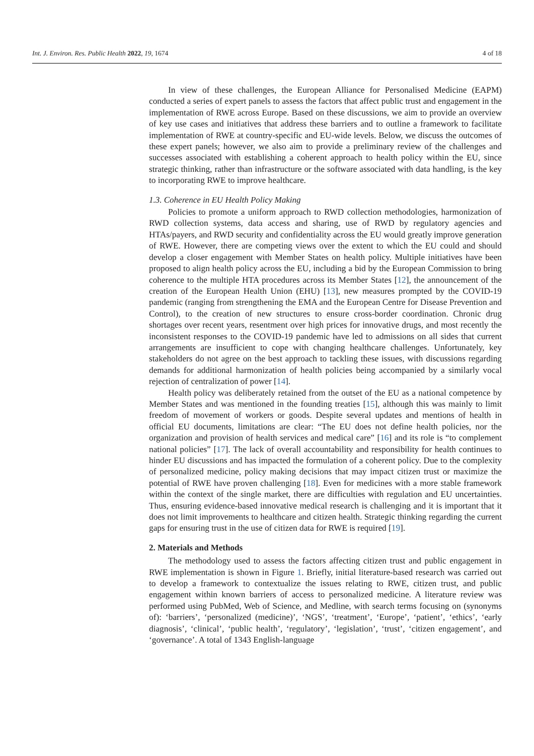Int. J. Environ. Res. Public Health 2022, 19, 1674 4 of 18
In view of these challenges, the European Alliance for Personalised Medicine (EAPM) conducted a series of expert panels to assess the factors that affect public trust and engagement in the implementation of RWE across Europe. Based on these discussions, we aim to provide an overview of key use cases and initiatives that address these barriers and to outline a framework to facilitate implementation of RWE at country-specific and EU-wide levels. Below, we discuss the outcomes of these expert panels; however, we also aim to provide a preliminary review of the challenges and successes associated with establishing a coherent approach to health policy within the EU, since strategic thinking, rather than infrastructure or the software associated with data handling, is the key to incorporating RWE to improve healthcare.
1.3. Coherence in EU Health Policy Making
Policies to promote a uniform approach to RWD collection methodologies, harmonization of RWD collection systems, data access and sharing, use of RWD by regulatory agencies and HTAs/payers, and RWD security and confidentiality across the EU would greatly improve generation of RWE. However, there are competing views over the extent to which the EU could and should develop a closer engagement with Member States on health policy. Multiple initiatives have been proposed to align health policy across the EU, including a bid by the European Commission to bring coherence to the multiple HTA procedures across its Member States [12], the announcement of the creation of the European Health Union (EHU) [13], new measures prompted by the COVID-19 pandemic (ranging from strengthening the EMA and the European Centre for Disease Prevention and Control), to the creation of new structures to ensure cross-border coordination. Chronic drug shortages over recent years, resentment over high prices for innovative drugs, and most recently the inconsistent responses to the COVID-19 pandemic have led to admissions on all sides that current arrangements are insufficient to cope with changing healthcare challenges. Unfortunately, key stakeholders do not agree on the best approach to tackling these issues, with discussions regarding demands for additional harmonization of health policies being accompanied by a similarly vocal rejection of centralization of power [14].
Health policy was deliberately retained from the outset of the EU as a national competence by Member States and was mentioned in the founding treaties [15], although this was mainly to limit freedom of movement of workers or goods. Despite several updates and mentions of health in official EU documents, limitations are clear: “The EU does not define health policies, nor the organization and provision of health services and medical care” [16] and its role is “to complement national policies” [17]. The lack of overall accountability and responsibility for health continues to hinder EU discussions and has impacted the formulation of a coherent policy. Due to the complexity of personalized medicine, policy making decisions that may impact citizen trust or maximize the potential of RWE have proven challenging [18]. Even for medicines with a more stable framework within the context of the single market, there are difficulties with regulation and EU uncertainties. Thus, ensuring evidence-based innovative medical research is challenging and it is important that it does not limit improvements to healthcare and citizen health. Strategic thinking regarding the current gaps for ensuring trust in the use of citizen data for RWE is required [19].
2. Materials and Methods
The methodology used to assess the factors affecting citizen trust and public engagement in RWE implementation is shown in Figure 1. Briefly, initial literature-based research was carried out to develop a framework to contextualize the issues relating to RWE, citizen trust, and public engagement within known barriers of access to personalized medicine. A literature review was performed using PubMed, Web of Science, and Medline, with search terms focusing on (synonyms of): ‘barriers’, ‘personalized (medicine)’, ‘NGS’, ‘treatment’, ‘Europe’, ‘patient’, ‘ethics’, ‘early diagnosis’, ‘clinical’, ‘public health’, ‘regulatory’, ‘legislation’, ‘trust’, ‘citizen engagement’, and ‘governance’. A total of 1343 English-language